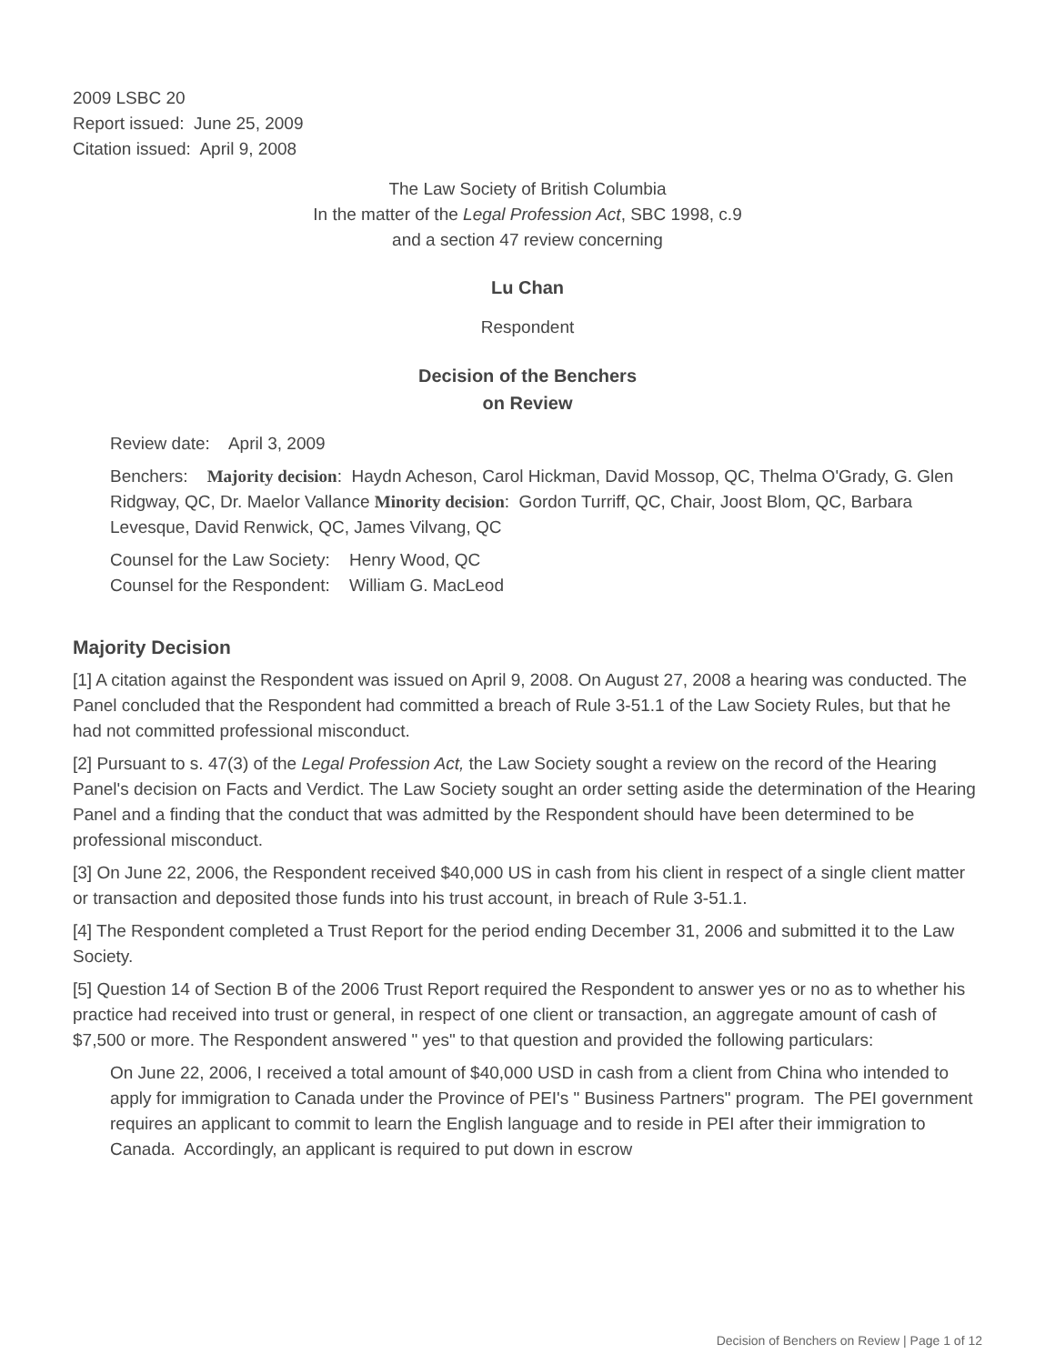2009 LSBC 20
Report issued: June 25, 2009
Citation issued: April 9, 2008
The Law Society of British Columbia
In the matter of the Legal Profession Act, SBC 1998, c.9
and a section 47 review concerning
Lu Chan
Respondent
Decision of the Benchers
on Review
Review date: April 3, 2009
Benchers: Majority decision: Haydn Acheson, Carol Hickman, David Mossop, QC, Thelma O'Grady, G. Glen Ridgway, QC, Dr. Maelor Vallance Minority decision: Gordon Turriff, QC, Chair, Joost Blom, QC, Barbara Levesque, David Renwick, QC, James Vilvang, QC
Counsel for the Law Society: Henry Wood, QC
Counsel for the Respondent: William G. MacLeod
Majority Decision
[1] A citation against the Respondent was issued on April 9, 2008. On August 27, 2008 a hearing was conducted. The Panel concluded that the Respondent had committed a breach of Rule 3-51.1 of the Law Society Rules, but that he had not committed professional misconduct.
[2] Pursuant to s. 47(3) of the Legal Profession Act, the Law Society sought a review on the record of the Hearing Panel's decision on Facts and Verdict. The Law Society sought an order setting aside the determination of the Hearing Panel and a finding that the conduct that was admitted by the Respondent should have been determined to be professional misconduct.
[3] On June 22, 2006, the Respondent received $40,000 US in cash from his client in respect of a single client matter or transaction and deposited those funds into his trust account, in breach of Rule 3-51.1.
[4] The Respondent completed a Trust Report for the period ending December 31, 2006 and submitted it to the Law Society.
[5] Question 14 of Section B of the 2006 Trust Report required the Respondent to answer yes or no as to whether his practice had received into trust or general, in respect of one client or transaction, an aggregate amount of cash of $7,500 or more. The Respondent answered " yes" to that question and provided the following particulars:
On June 22, 2006, I received a total amount of $40,000 USD in cash from a client from China who intended to apply for immigration to Canada under the Province of PEI's " Business Partners" program. The PEI government requires an applicant to commit to learn the English language and to reside in PEI after their immigration to Canada. Accordingly, an applicant is required to put down in escrow
Decision of Benchers on Review | Page 1 of 12